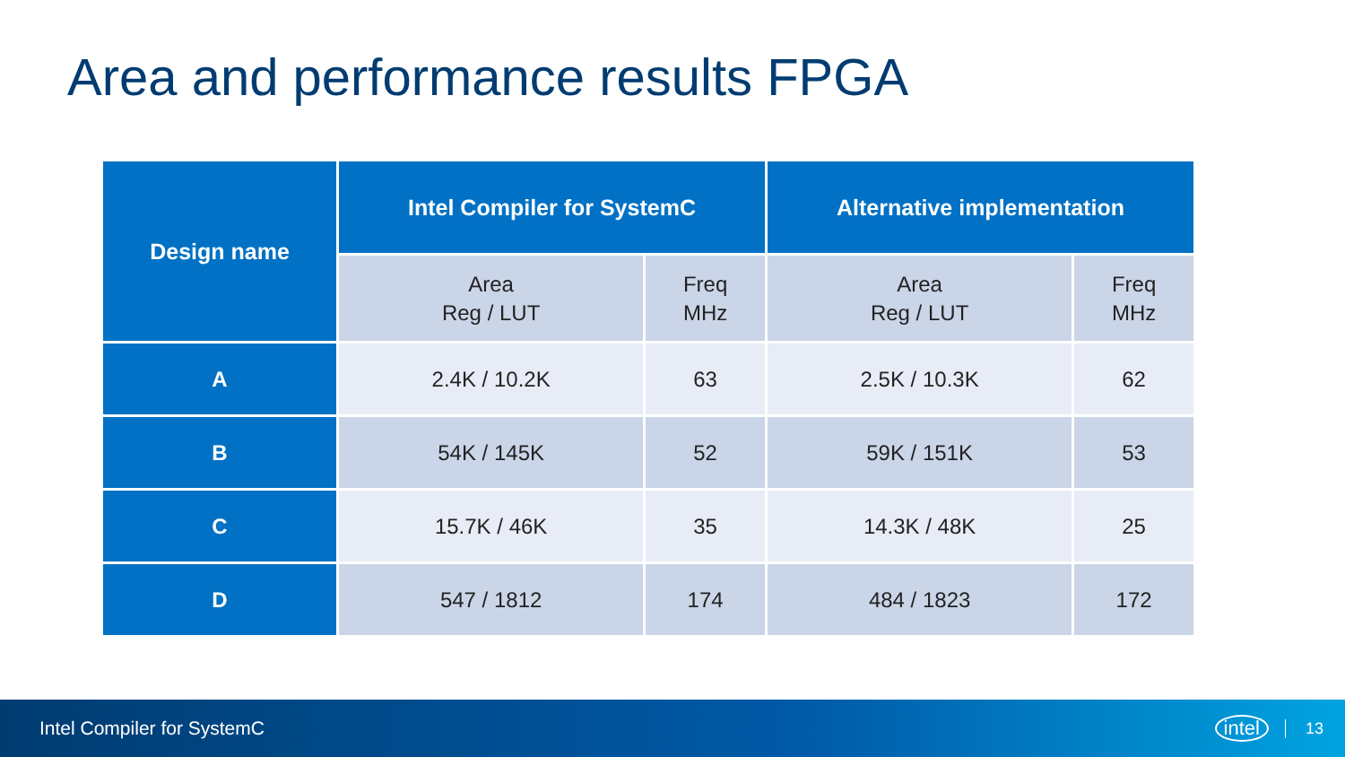Area and performance results FPGA
| Design name | Intel Compiler for SystemC | | Alternative implementation | |
| --- | --- | --- | --- | --- |
| | Area Reg / LUT | Freq MHz | Area Reg / LUT | Freq MHz |
| A | 2.4K / 10.2K | 63 | 2.5K / 10.3K | 62 |
| B | 54K / 145K | 52 | 59K / 151K | 53 |
| C | 15.7K / 46K | 35 | 14.3K / 48K | 25 |
| D | 547 / 1812 | 174 | 484 / 1823 | 172 |
Intel Compiler for SystemC intel 13